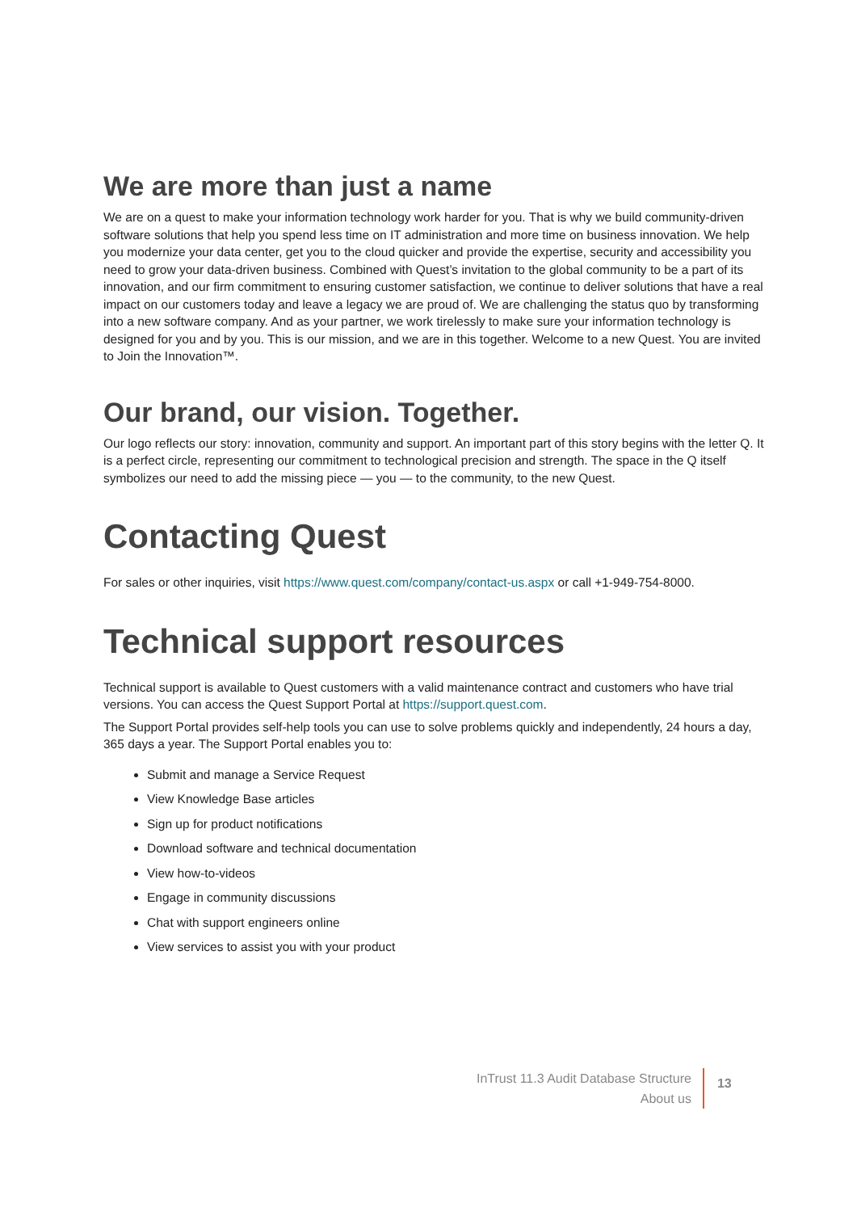We are more than just a name
We are on a quest to make your information technology work harder for you. That is why we build community-driven software solutions that help you spend less time on IT administration and more time on business innovation. We help you modernize your data center, get you to the cloud quicker and provide the expertise, security and accessibility you need to grow your data-driven business. Combined with Quest’s invitation to the global community to be a part of its innovation, and our firm commitment to ensuring customer satisfaction, we continue to deliver solutions that have a real impact on our customers today and leave a legacy we are proud of. We are challenging the status quo by transforming into a new software company. And as your partner, we work tirelessly to make sure your information technology is designed for you and by you. This is our mission, and we are in this together. Welcome to a new Quest. You are invited to Join the Innovation™.
Our brand, our vision. Together.
Our logo reflects our story: innovation, community and support. An important part of this story begins with the letter Q. It is a perfect circle, representing our commitment to technological precision and strength. The space in the Q itself symbolizes our need to add the missing piece — you — to the community, to the new Quest.
Contacting Quest
For sales or other inquiries, visit https://www.quest.com/company/contact-us.aspx or call +1-949-754-8000.
Technical support resources
Technical support is available to Quest customers with a valid maintenance contract and customers who have trial versions. You can access the Quest Support Portal at https://support.quest.com.
The Support Portal provides self-help tools you can use to solve problems quickly and independently, 24 hours a day, 365 days a year. The Support Portal enables you to:
Submit and manage a Service Request
View Knowledge Base articles
Sign up for product notifications
Download software and technical documentation
View how-to-videos
Engage in community discussions
Chat with support engineers online
View services to assist you with your product
InTrust 11.3 Audit Database Structure
About us
13